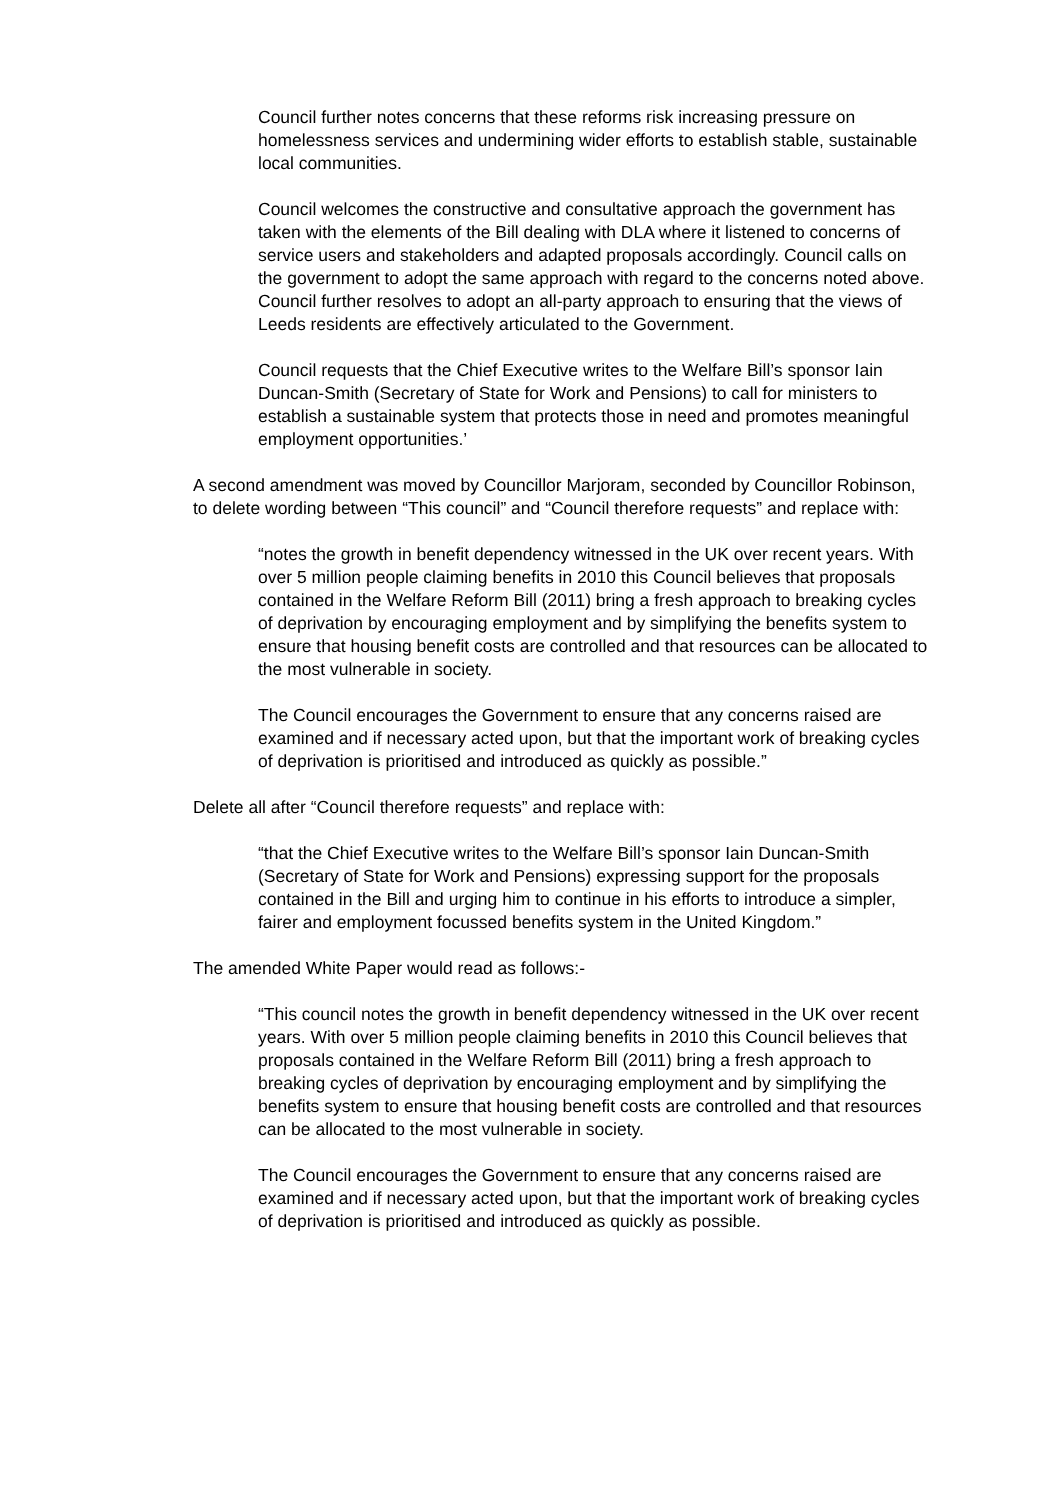Council further notes concerns that these reforms risk increasing pressure on homelessness services and undermining wider efforts to establish stable, sustainable local communities.
Council welcomes the constructive and consultative approach the government has taken with the elements of the Bill dealing with DLA where it listened to concerns of service users and stakeholders and adapted proposals accordingly. Council calls on the government to adopt the same approach with regard to the concerns noted above. Council further resolves to adopt an all-party approach to ensuring that the views of Leeds residents are effectively articulated to the Government.
Council requests that the Chief Executive writes to the Welfare Bill’s sponsor Iain Duncan-Smith (Secretary of State for Work and Pensions) to call for ministers to establish a sustainable system that protects those in need and promotes meaningful employment opportunities.’
A second amendment was moved by Councillor Marjoram, seconded by Councillor Robinson, to delete wording between “This council” and “Council therefore requests” and replace with:
“notes the growth in benefit dependency witnessed in the UK over recent years. With over 5 million people claiming benefits in 2010 this Council believes that proposals contained in the Welfare Reform Bill (2011) bring a fresh approach to breaking cycles of deprivation by encouraging employment and by simplifying the benefits system to ensure that housing benefit costs are controlled and that resources can be allocated to the most vulnerable in society.
The Council encourages the Government to ensure that any concerns raised are examined and if necessary acted upon, but that the important work of breaking cycles of deprivation is prioritised and introduced as quickly as possible.”
Delete all after “Council therefore requests” and replace with:
“that the Chief Executive writes to the Welfare Bill’s sponsor Iain Duncan-Smith (Secretary of State for Work and Pensions) expressing support for the proposals contained in the Bill and urging him to continue in his efforts to introduce a simpler, fairer and employment focussed benefits system in the United Kingdom.”
The amended White Paper would read as follows:-
“This council notes the growth in benefit dependency witnessed in the UK over recent years. With over 5 million people claiming benefits in 2010 this Council believes that proposals contained in the Welfare Reform Bill (2011) bring a fresh approach to breaking cycles of deprivation by encouraging employment and by simplifying the benefits system to ensure that housing benefit costs are controlled and that resources can be allocated to the most vulnerable in society.
The Council encourages the Government to ensure that any concerns raised are examined and if necessary acted upon, but that the important work of breaking cycles of deprivation is prioritised and introduced as quickly as possible.